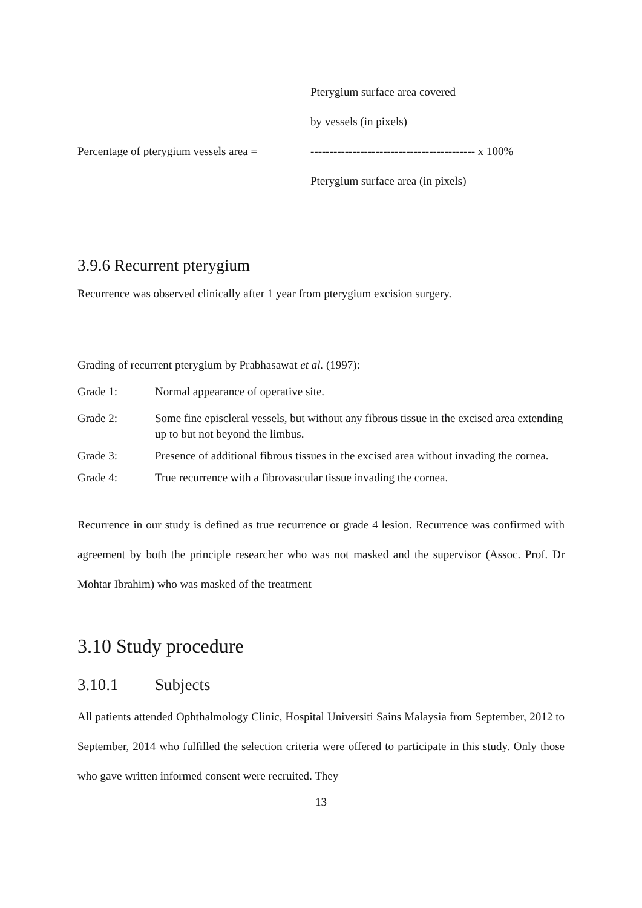Pterygium surface area covered
by vessels (in pixels)
Percentage of pterygium vessels area = ------------------------------------------- x 100%
Pterygium surface area (in pixels)
3.9.6 Recurrent pterygium
Recurrence was observed clinically after 1 year from pterygium excision surgery.
Grading of recurrent pterygium by Prabhasawat et al. (1997):
Grade 1: Normal appearance of operative site.
Grade 2: Some fine episcleral vessels, but without any fibrous tissue in the excised area extending up to but not beyond the limbus.
Grade 3: Presence of additional fibrous tissues in the excised area without invading the cornea.
Grade 4: True recurrence with a fibrovascular tissue invading the cornea.
Recurrence in our study is defined as true recurrence or grade 4 lesion. Recurrence was confirmed with agreement by both the principle researcher who was not masked and the supervisor (Assoc. Prof. Dr Mohtar Ibrahim) who was masked of the treatment
3.10 Study procedure
3.10.1 Subjects
All patients attended Ophthalmology Clinic, Hospital Universiti Sains Malaysia from September, 2012 to September, 2014 who fulfilled the selection criteria were offered to participate in this study. Only those who gave written informed consent were recruited. They
13